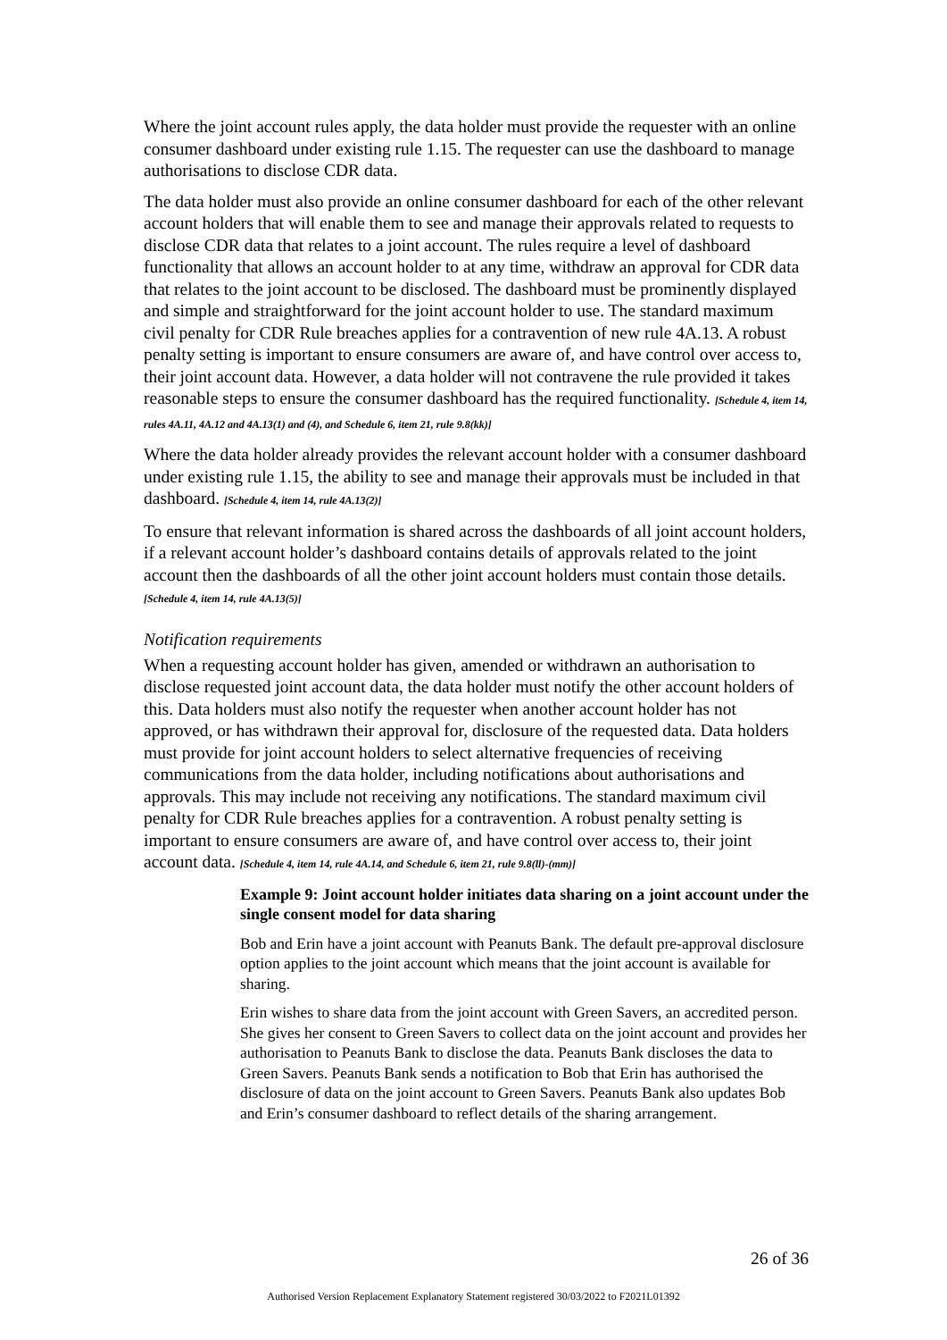Where the joint account rules apply, the data holder must provide the requester with an online consumer dashboard under existing rule 1.15. The requester can use the dashboard to manage authorisations to disclose CDR data.
The data holder must also provide an online consumer dashboard for each of the other relevant account holders that will enable them to see and manage their approvals related to requests to disclose CDR data that relates to a joint account. The rules require a level of dashboard functionality that allows an account holder to at any time, withdraw an approval for CDR data that relates to the joint account to be disclosed. The dashboard must be prominently displayed and simple and straightforward for the joint account holder to use. The standard maximum civil penalty for CDR Rule breaches applies for a contravention of new rule 4A.13. A robust penalty setting is important to ensure consumers are aware of, and have control over access to, their joint account data. However, a data holder will not contravene the rule provided it takes reasonable steps to ensure the consumer dashboard has the required functionality. [Schedule 4, item 14, rules 4A.11, 4A.12 and 4A.13(1) and (4), and Schedule 6, item 21, rule 9.8(kk)]
Where the data holder already provides the relevant account holder with a consumer dashboard under existing rule 1.15, the ability to see and manage their approvals must be included in that dashboard. [Schedule 4, item 14, rule 4A.13(2)]
To ensure that relevant information is shared across the dashboards of all joint account holders, if a relevant account holder’s dashboard contains details of approvals related to the joint account then the dashboards of all the other joint account holders must contain those details. [Schedule 4, item 14, rule 4A.13(5)]
Notification requirements
When a requesting account holder has given, amended or withdrawn an authorisation to disclose requested joint account data, the data holder must notify the other account holders of this. Data holders must also notify the requester when another account holder has not approved, or has withdrawn their approval for, disclosure of the requested data. Data holders must provide for joint account holders to select alternative frequencies of receiving communications from the data holder, including notifications about authorisations and approvals. This may include not receiving any notifications. The standard maximum civil penalty for CDR Rule breaches applies for a contravention. A robust penalty setting is important to ensure consumers are aware of, and have control over access to, their joint account data. [Schedule 4, item 14, rule 4A.14, and Schedule 6, item 21, rule 9.8(ll)-(mm)]
Example 9: Joint account holder initiates data sharing on a joint account under the single consent model for data sharing
Bob and Erin have a joint account with Peanuts Bank. The default pre-approval disclosure option applies to the joint account which means that the joint account is available for sharing.
Erin wishes to share data from the joint account with Green Savers, an accredited person. She gives her consent to Green Savers to collect data on the joint account and provides her authorisation to Peanuts Bank to disclose the data. Peanuts Bank discloses the data to Green Savers. Peanuts Bank sends a notification to Bob that Erin has authorised the disclosure of data on the joint account to Green Savers. Peanuts Bank also updates Bob and Erin’s consumer dashboard to reflect details of the sharing arrangement.
26 of 36
Authorised Version Replacement Explanatory Statement registered 30/03/2022 to F2021L01392